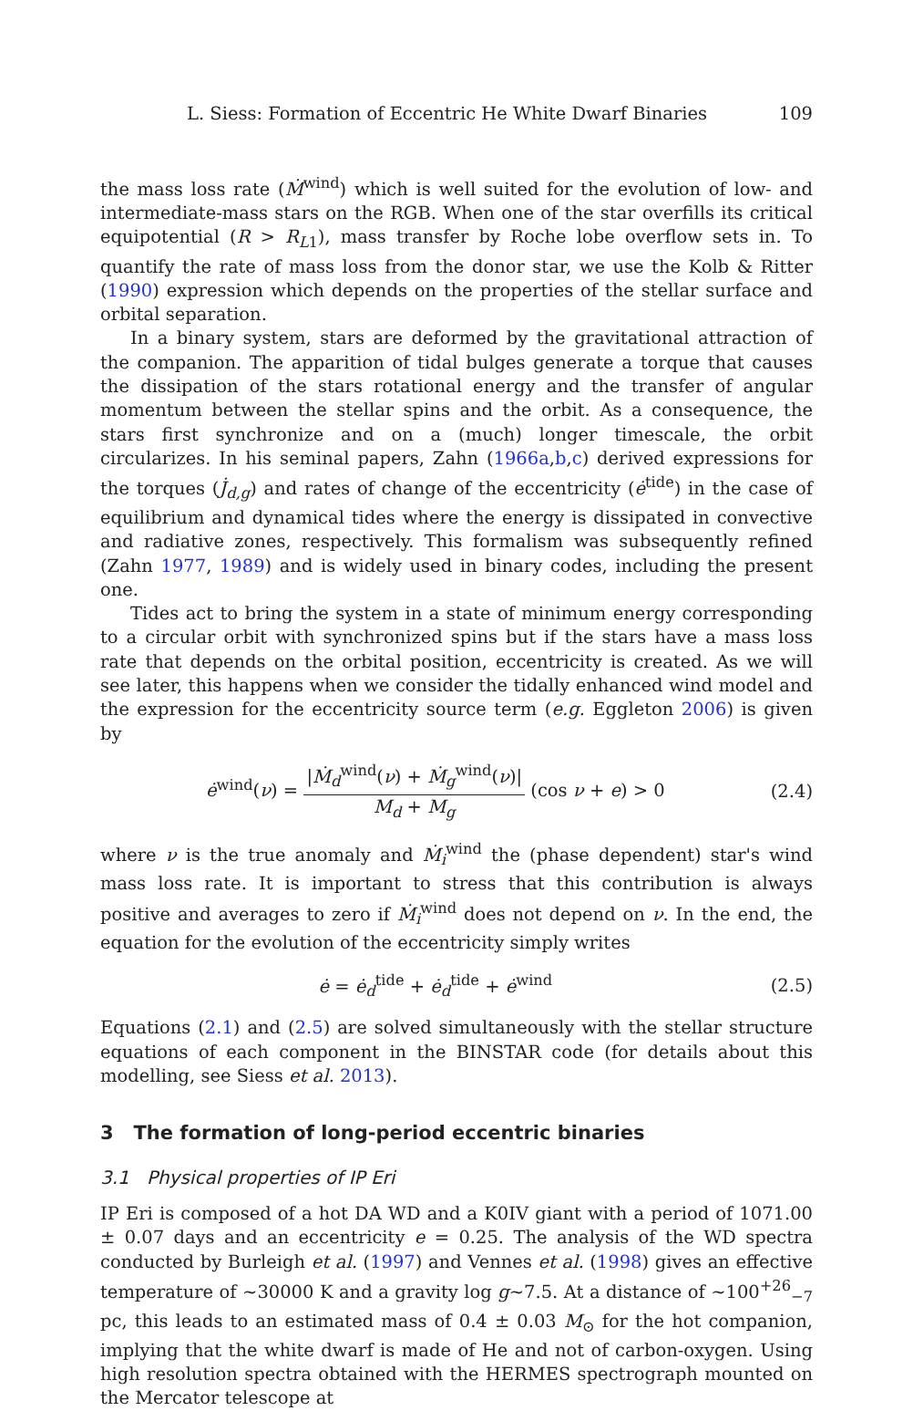L. Siess: Formation of Eccentric He White Dwarf Binaries 109
the mass loss rate (Ṁ<sup>wind</sup>) which is well suited for the evolution of low- and intermediate-mass stars on the RGB. When one of the star overfills its critical equipotential (R > R<sub>L1</sub>), mass transfer by Roche lobe overflow sets in. To quantify the rate of mass loss from the donor star, we use the Kolb & Ritter (1990) expression which depends on the properties of the stellar surface and orbital separation.
In a binary system, stars are deformed by the gravitational attraction of the companion. The apparition of tidal bulges generate a torque that causes the dissipation of the stars rotational energy and the transfer of angular momentum between the stellar spins and the orbit. As a consequence, the stars first synchronize and on a (much) longer timescale, the orbit circularizes. In his seminal papers, Zahn (1966a,b,c) derived expressions for the torques (J̇<sub>d,g</sub>) and rates of change of the eccentricity (ė<sup>tide</sup>) in the case of equilibrium and dynamical tides where the energy is dissipated in convective and radiative zones, respectively. This formalism was subsequently refined (Zahn 1977, 1989) and is widely used in binary codes, including the present one.
Tides act to bring the system in a state of minimum energy corresponding to a circular orbit with synchronized spins but if the stars have a mass loss rate that depends on the orbital position, eccentricity is created. As we will see later, this happens when we consider the tidally enhanced wind model and the expression for the eccentricity source term (e.g. Eggleton 2006) is given by
ė<sup>wind</sup>(ν) = |Ṁ<sub>d</sub><sup>wind</sup>(ν) + Ṁ<sub>g</sub><sup>wind</sup>(ν)| M<sub>d</sub> + M<sub>g</sub> (cos ν + e) > 0
(2.4)
where ν is the true anomaly and Ṁ<sub>i</sub><sup>wind</sup> the (phase dependent) star's wind mass loss rate. It is important to stress that this contribution is always positive and averages to zero if Ṁ<sub>i</sub><sup>wind</sup> does not depend on ν. In the end, the equation for the evolution of the eccentricity simply writes
ė = ė<sub>d</sub><sup>tide</sup> + ė<sub>d</sub><sup>tide</sup> + ė<sup>wind</sup> (2.5)
Equations (2.1) and (2.5) are solved simultaneously with the stellar structure equations of each component in the BINSTAR code (for details about this modelling, see Siess et al. 2013).
3 The formation of long-period eccentric binaries
3.1 Physical properties of IP Eri
IP Eri is composed of a hot DA WD and a K0IV giant with a period of 1071.00 ± 0.07 days and an eccentricity e = 0.25. The analysis of the WD spectra conducted by Burleigh et al. (1997) and Vennes et al. (1998) gives an effective temperature of ∼30000 K and a gravity log g∼7.5. At a distance of ∼100<sup>+26</sup><sub>−7</sub> pc, this leads to an estimated mass of 0.4 ± 0.03 M<sub>⊙</sub> for the hot companion, implying that the white dwarf is made of He and not of carbon-oxygen. Using high resolution spectra obtained with the HERMES spectrograph mounted on the Mercator telescope at